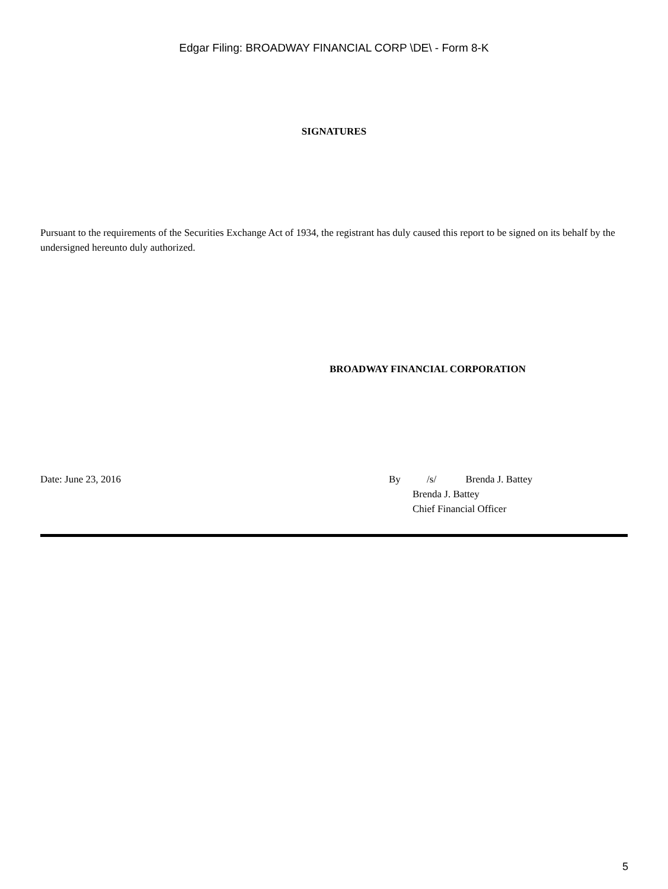Edgar Filing: BROADWAY FINANCIAL CORP \DE\ - Form 8-K
SIGNATURES
Pursuant to the requirements of the Securities Exchange Act of 1934, the registrant has duly caused this report to be signed on its behalf by the undersigned hereunto duly authorized.
BROADWAY FINANCIAL CORPORATION
Date: June 23, 2016 By /s/ Brenda J. Battey
Brenda J. Battey
Chief Financial Officer
5